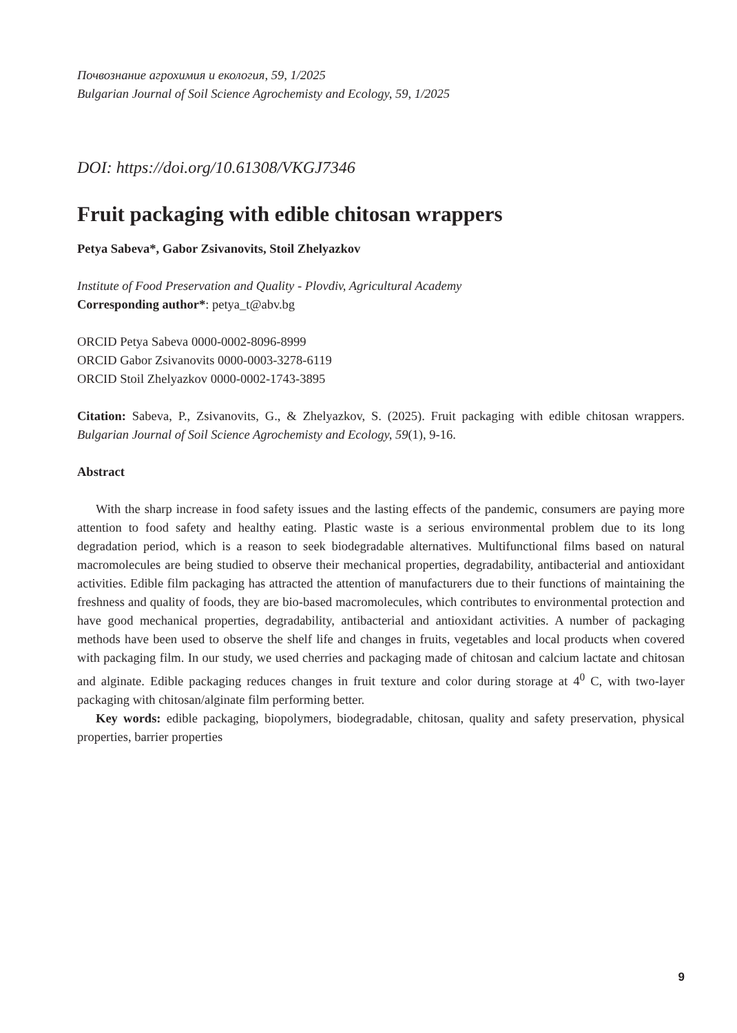Почвознание агрохимия и екология, 59, 1/2025
Bulgarian Journal of Soil Science Agrochemisty and Ecology, 59, 1/2025
DOI: https://doi.org/10.61308/VKGJ7346
Fruit packaging with edible chitosan wrappers
Petya Sabeva*, Gabor Zsivanovits, Stoil Zhelyazkov
Institute of Food Preservation and Quality - Plovdiv, Agricultural Academy
Corresponding author*: petya_t@abv.bg
ORCID Petya Sabeva 0000-0002-8096-8999
ORCID Gabor Zsivanovits 0000-0003-3278-6119
ORCID Stoil Zhelyazkov 0000-0002-1743-3895
Citation: Sabeva, P., Zsivanovits, G., & Zhelyazkov, S. (2025). Fruit packaging with edible chitosan wrappers. Bulgarian Journal of Soil Science Agrochemisty and Ecology, 59(1), 9-16.
Abstract
With the sharp increase in food safety issues and the lasting effects of the pandemic, consumers are paying more attention to food safety and healthy eating. Plastic waste is a serious environmental problem due to its long degradation period, which is a reason to seek biodegradable alternatives. Multifunctional films based on natural macromolecules are being studied to observe their mechanical properties, degradability, antibacterial and antioxidant activities. Edible film packaging has attracted the attention of manufacturers due to their functions of maintaining the freshness and quality of foods, they are bio-based macromolecules, which contributes to environmental protection and have good mechanical properties, degradability, antibacterial and antioxidant activities. A number of packaging methods have been used to observe the shelf life and changes in fruits, vegetables and local products when covered with packaging film. In our study, we used cherries and packaging made of chitosan and calcium lactate and chitosan and alginate. Edible packaging reduces changes in fruit texture and color during storage at 4<sup>0</sup> C, with two-layer packaging with chitosan/alginate film performing better.
Key words: edible packaging, biopolymers, biodegradable, chitosan, quality and safety preservation, physical properties, barrier properties
9